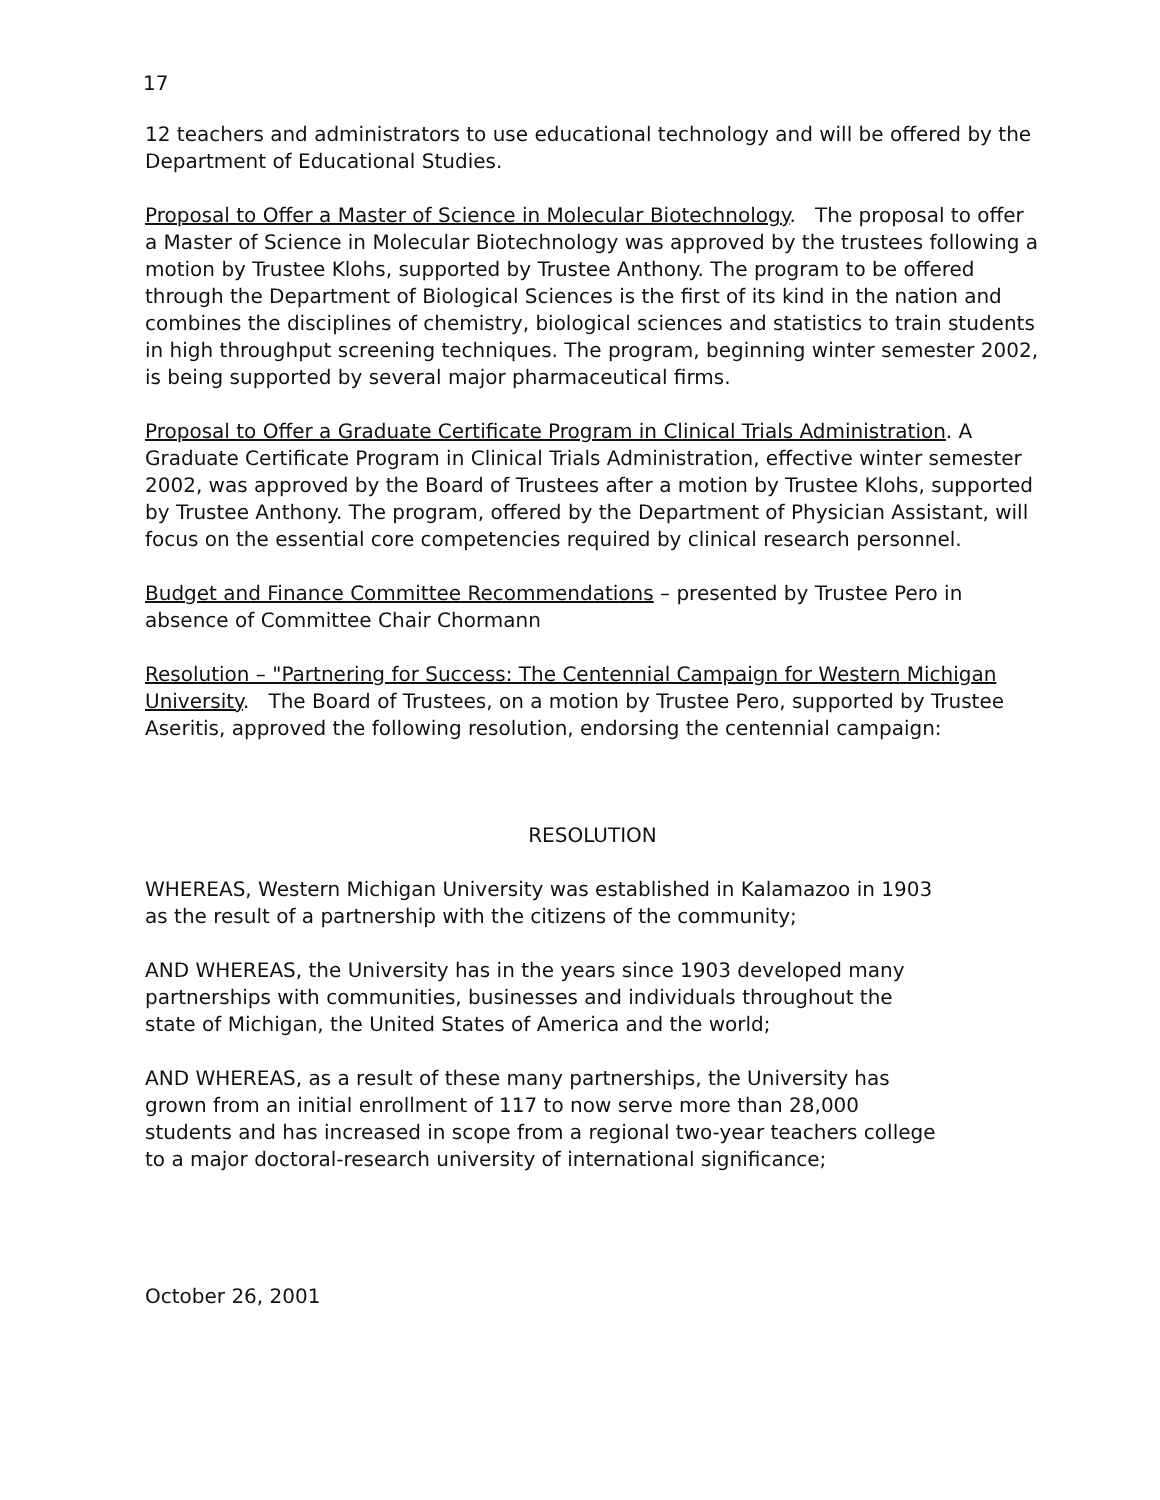17
12 teachers and administrators to use educational technology and will be offered by the Department of Educational Studies.
Proposal to Offer a Master of Science in Molecular Biotechnology. The proposal to offer a Master of Science in Molecular Biotechnology was approved by the trustees following a motion by Trustee Klohs, supported by Trustee Anthony. The program to be offered through the Department of Biological Sciences is the first of its kind in the nation and combines the disciplines of chemistry, biological sciences and statistics to train students in high throughput screening techniques. The program, beginning winter semester 2002, is being supported by several major pharmaceutical firms.
Proposal to Offer a Graduate Certificate Program in Clinical Trials Administration. A Graduate Certificate Program in Clinical Trials Administration, effective winter semester 2002, was approved by the Board of Trustees after a motion by Trustee Klohs, supported by Trustee Anthony. The program, offered by the Department of Physician Assistant, will focus on the essential core competencies required by clinical research personnel.
Budget and Finance Committee Recommendations – presented by Trustee Pero in absence of Committee Chair Chormann
Resolution – "Partnering for Success: The Centennial Campaign for Western Michigan University. The Board of Trustees, on a motion by Trustee Pero, supported by Trustee Aseritis, approved the following resolution, endorsing the centennial campaign:
RESOLUTION
WHEREAS, Western Michigan University was established in Kalamazoo in 1903 as the result of a partnership with the citizens of the community;
AND WHEREAS, the University has in the years since 1903 developed many partnerships with communities, businesses and individuals throughout the state of Michigan, the United States of America and the world;
AND WHEREAS, as a result of these many partnerships, the University has grown from an initial enrollment of 117 to now serve more than 28,000 students and has increased in scope from a regional two-year teachers college to a major doctoral-research university of international significance;
October 26, 2001